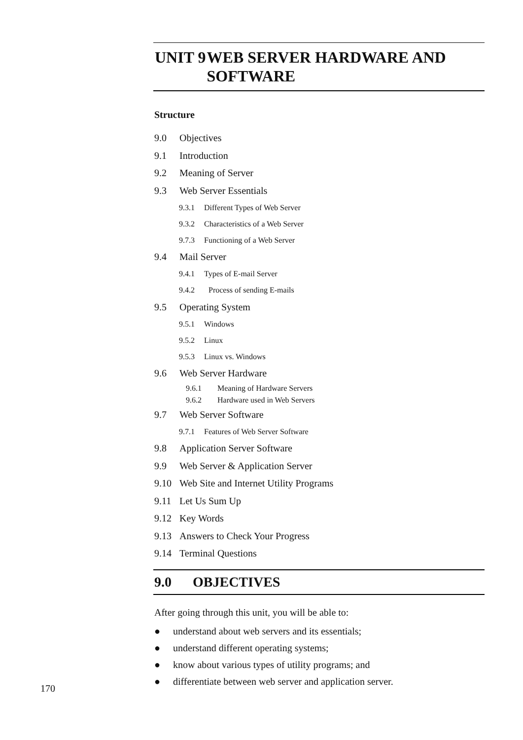UNIT 9 WEB SERVER HARDWARE AND SOFTWARE
Structure
9.0 Objectives
9.1 Introduction
9.2 Meaning of Server
9.3 Web Server Essentials
9.3.1 Different Types of Web Server
9.3.2 Characteristics of a Web Server
9.7.3 Functioning of a Web Server
9.4 Mail Server
9.4.1 Types of E-mail Server
9.4.2 Process of sending E-mails
9.5 Operating System
9.5.1 Windows
9.5.2 Linux
9.5.3 Linux vs. Windows
9.6 Web Server Hardware
9.6.1 Meaning of Hardware Servers
9.6.2 Hardware used in Web Servers
9.7 Web Server Software
9.7.1 Features of Web Server Software
9.8 Application Server Software
9.9 Web Server & Application Server
9.10 Web Site and Internet Utility Programs
9.11 Let Us Sum Up
9.12 Key Words
9.13 Answers to Check Your Progress
9.14 Terminal Questions
9.0 OBJECTIVES
After going through this unit, you will be able to:
● understand about web servers and its essentials;
● understand different operating systems;
● know about various types of utility programs; and
● differentiate between web server and application server.
170